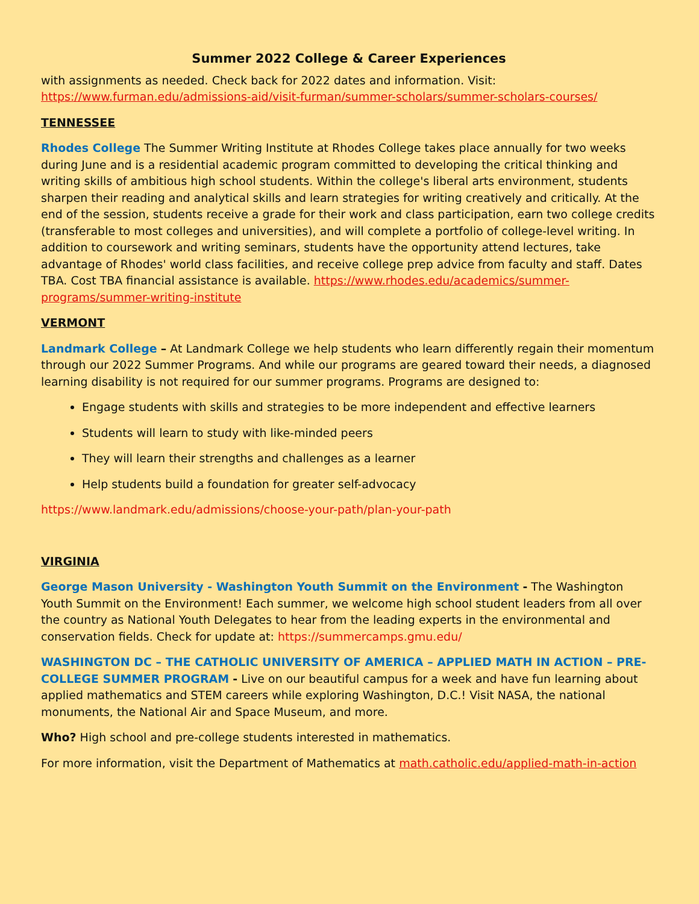Summer 2022 College & Career Experiences
with assignments as needed. Check back for 2022 dates and information. Visit: https://www.furman.edu/admissions-aid/visit-furman/summer-scholars/summer-scholars-courses/
TENNESSEE
Rhodes College The Summer Writing Institute at Rhodes College takes place annually for two weeks during June and is a residential academic program committed to developing the critical thinking and writing skills of ambitious high school students. Within the college's liberal arts environment, students sharpen their reading and analytical skills and learn strategies for writing creatively and critically. At the end of the session, students receive a grade for their work and class participation, earn two college credits (transferable to most colleges and universities), and will complete a portfolio of college-level writing. In addition to coursework and writing seminars, students have the opportunity attend lectures, take advantage of Rhodes' world class facilities, and receive college prep advice from faculty and staff. Dates TBA. Cost TBA financial assistance is available. https://www.rhodes.edu/academics/summer-programs/summer-writing-institute
VERMONT
Landmark College – At Landmark College we help students who learn differently regain their momentum through our 2022 Summer Programs. And while our programs are geared toward their needs, a diagnosed learning disability is not required for our summer programs. Programs are designed to:
Engage students with skills and strategies to be more independent and effective learners
Students will learn to study with like-minded peers
They will learn their strengths and challenges as a learner
Help students build a foundation for greater self-advocacy
https://www.landmark.edu/admissions/choose-your-path/plan-your-path
VIRGINIA
George Mason University - Washington Youth Summit on the Environment - The Washington Youth Summit on the Environment! Each summer, we welcome high school student leaders from all over the country as National Youth Delegates to hear from the leading experts in the environmental and conservation fields. Check for update at: https://summercamps.gmu.edu/
WASHINGTON DC – THE CATHOLIC UNIVERSITY OF AMERICA – APPLIED MATH IN ACTION – PRE-COLLEGE SUMMER PROGRAM - Live on our beautiful campus for a week and have fun learning about applied mathematics and STEM careers while exploring Washington, D.C.! Visit NASA, the national monuments, the National Air and Space Museum, and more.
Who? High school and pre-college students interested in mathematics.
For more information, visit the Department of Mathematics at math.catholic.edu/applied-math-in-action